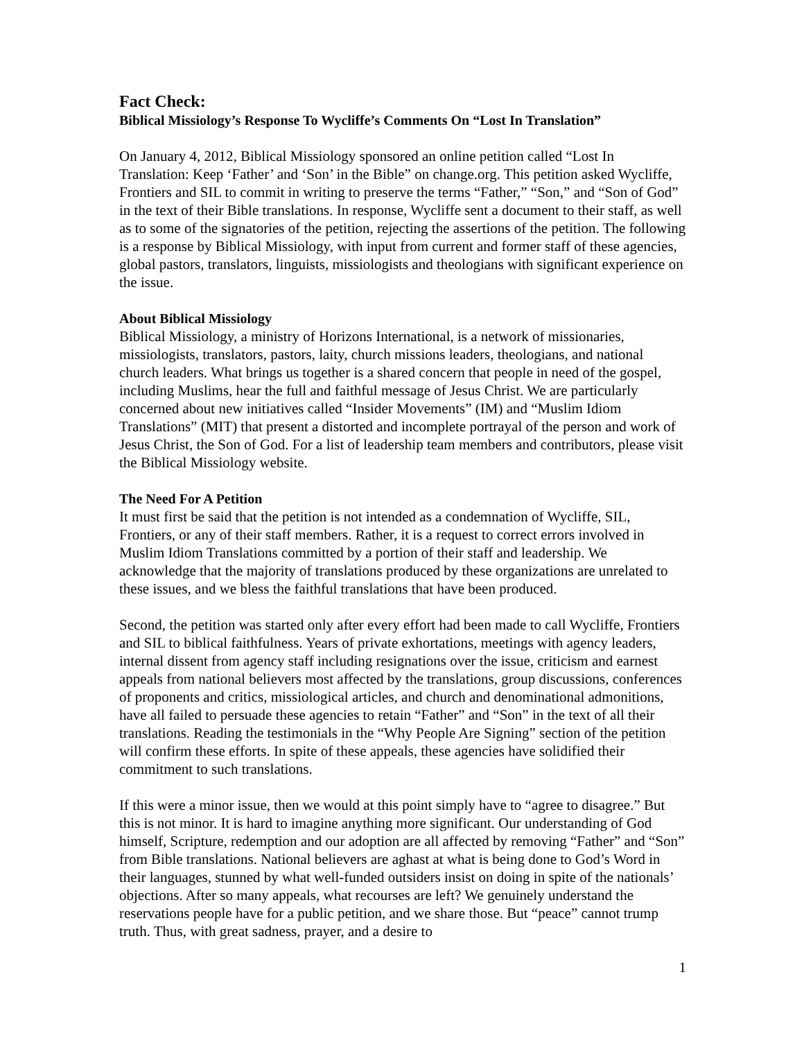Fact Check:
Biblical Missiology’s Response To Wycliffe’s Comments On “Lost In Translation”
On January 4, 2012, Biblical Missiology sponsored an online petition called “Lost In Translation: Keep ‘Father’ and ‘Son’ in the Bible” on change.org. This petition asked Wycliffe, Frontiers and SIL to commit in writing to preserve the terms “Father,” “Son,” and “Son of God” in the text of their Bible translations. In response, Wycliffe sent a document to their staff, as well as to some of the signatories of the petition, rejecting the assertions of the petition. The following is a response by Biblical Missiology, with input from current and former staff of these agencies, global pastors, translators, linguists, missiologists and theologians with significant experience on the issue.
About Biblical Missiology
Biblical Missiology, a ministry of Horizons International, is a network of missionaries, missiologists, translators, pastors, laity, church missions leaders, theologians, and national church leaders. What brings us together is a shared concern that people in need of the gospel, including Muslims, hear the full and faithful message of Jesus Christ. We are particularly concerned about new initiatives called “Insider Movements” (IM) and “Muslim Idiom Translations” (MIT) that present a distorted and incomplete portrayal of the person and work of Jesus Christ, the Son of God. For a list of leadership team members and contributors, please visit the Biblical Missiology website.
The Need For A Petition
It must first be said that the petition is not intended as a condemnation of Wycliffe, SIL, Frontiers, or any of their staff members. Rather, it is a request to correct errors involved in Muslim Idiom Translations committed by a portion of their staff and leadership. We acknowledge that the majority of translations produced by these organizations are unrelated to these issues, and we bless the faithful translations that have been produced.
Second, the petition was started only after every effort had been made to call Wycliffe, Frontiers and SIL to biblical faithfulness. Years of private exhortations, meetings with agency leaders, internal dissent from agency staff including resignations over the issue, criticism and earnest appeals from national believers most affected by the translations, group discussions, conferences of proponents and critics, missiological articles, and church and denominational admonitions, have all failed to persuade these agencies to retain “Father” and “Son” in the text of all their translations. Reading the testimonials in the “Why People Are Signing” section of the petition will confirm these efforts. In spite of these appeals, these agencies have solidified their commitment to such translations.
If this were a minor issue, then we would at this point simply have to “agree to disagree.” But this is not minor. It is hard to imagine anything more significant. Our understanding of God himself, Scripture, redemption and our adoption are all affected by removing “Father” and “Son” from Bible translations. National believers are aghast at what is being done to God’s Word in their languages, stunned by what well-funded outsiders insist on doing in spite of the nationals’ objections. After so many appeals, what recourses are left? We genuinely understand the reservations people have for a public petition, and we share those. But “peace” cannot trump truth. Thus, with great sadness, prayer, and a desire to
1